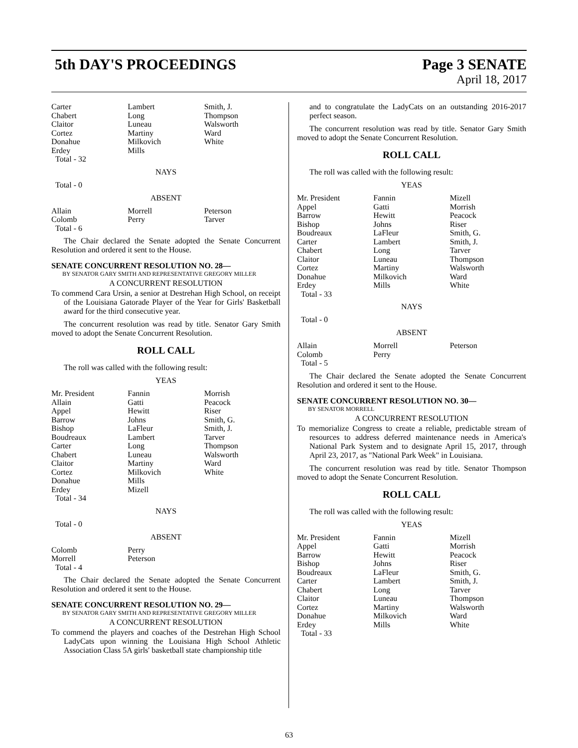5th DAY'S PROCEEDINGS Page 3 SENATE
April 18, 2017
| Carter | Lambert | Smith, J. |
| Chabert | Long | Thompson |
| Claitor | Luneau | Walsworth |
| Cortez | Martiny | Ward |
| Donahue | Milkovich | White |
| Erdey | Mills | |
| Total - 32 | | |
NAYS
Total - 0
ABSENT
| Allain | Morrell | Peterson |
| Colomb | Perry | Tarver |
| Total - 6 | | |
The Chair declared the Senate adopted the Senate Concurrent Resolution and ordered it sent to the House.
SENATE CONCURRENT RESOLUTION NO. 28—
BY SENATOR GARY SMITH AND REPRESENTATIVE GREGORY MILLER
A CONCURRENT RESOLUTION
To commend Cara Ursin, a senior at Destrehan High School, on receipt of the Louisiana Gatorade Player of the Year for Girls' Basketball award for the third consecutive year.
The concurrent resolution was read by title. Senator Gary Smith moved to adopt the Senate Concurrent Resolution.
ROLL CALL
The roll was called with the following result:
YEAS
| Mr. President | Fannin | Morrish |
| Allain | Gatti | Peacock |
| Appel | Hewitt | Riser |
| Barrow | Johns | Smith, G. |
| Bishop | LaFleur | Smith, J. |
| Boudreaux | Lambert | Tarver |
| Carter | Long | Thompson |
| Chabert | Luneau | Walsworth |
| Claitor | Martiny | Ward |
| Cortez | Milkovich | White |
| Donahue | Mills | |
| Erdey | Mizell | |
| Total - 34 | | |
NAYS
Total - 0
ABSENT
| Colomb | Perry | |
| Morrell | Peterson | |
| Total - 4 | | |
The Chair declared the Senate adopted the Senate Concurrent Resolution and ordered it sent to the House.
SENATE CONCURRENT RESOLUTION NO. 29—
BY SENATOR GARY SMITH AND REPRESENTATIVE GREGORY MILLER
A CONCURRENT RESOLUTION
To commend the players and coaches of the Destrehan High School LadyCats upon winning the Louisiana High School Athletic Association Class 5A girls' basketball state championship title
and to congratulate the LadyCats on an outstanding 2016-2017 perfect season.
The concurrent resolution was read by title. Senator Gary Smith moved to adopt the Senate Concurrent Resolution.
ROLL CALL
The roll was called with the following result:
YEAS
| Mr. President | Fannin | Mizell |
| Appel | Gatti | Morrish |
| Barrow | Hewitt | Peacock |
| Bishop | Johns | Riser |
| Boudreaux | LaFleur | Smith, G. |
| Carter | Lambert | Smith, J. |
| Chabert | Long | Tarver |
| Claitor | Luneau | Thompson |
| Cortez | Martiny | Walsworth |
| Donahue | Milkovich | Ward |
| Erdey | Mills | White |
| Total - 33 | | |
NAYS
Total - 0
ABSENT
| Allain | Morrell | Peterson |
| Colomb | Perry | |
| Total - 5 | | |
The Chair declared the Senate adopted the Senate Concurrent Resolution and ordered it sent to the House.
SENATE CONCURRENT RESOLUTION NO. 30—
BY SENATOR MORRELL
A CONCURRENT RESOLUTION
To memorialize Congress to create a reliable, predictable stream of resources to address deferred maintenance needs in America's National Park System and to designate April 15, 2017, through April 23, 2017, as "National Park Week" in Louisiana.
The concurrent resolution was read by title. Senator Thompson moved to adopt the Senate Concurrent Resolution.
ROLL CALL
The roll was called with the following result:
YEAS
| Mr. President | Fannin | Mizell |
| Appel | Gatti | Morrish |
| Barrow | Hewitt | Peacock |
| Bishop | Johns | Riser |
| Boudreaux | LaFleur | Smith, G. |
| Carter | Lambert | Smith, J. |
| Chabert | Long | Tarver |
| Claitor | Luneau | Thompson |
| Cortez | Martiny | Walsworth |
| Donahue | Milkovich | Ward |
| Erdey | Mills | White |
| Total - 33 | | |
63